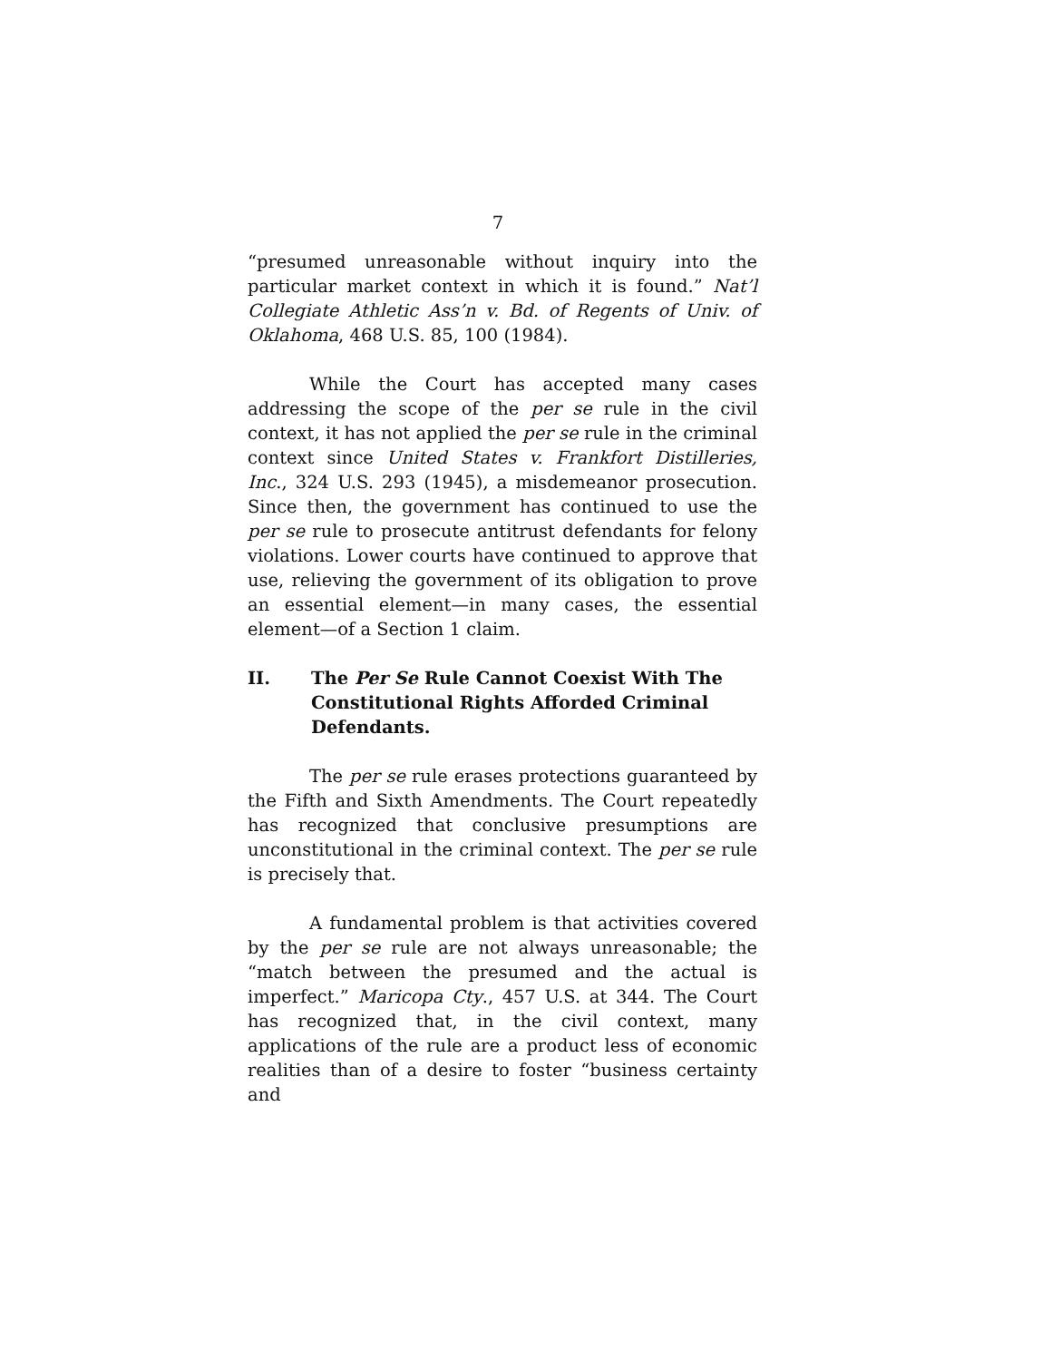7
“presumed unreasonable without inquiry into the particular market context in which it is found.” Nat’l Collegiate Athletic Ass’n v. Bd. of Regents of Univ. of Oklahoma, 468 U.S. 85, 100 (1984).
While the Court has accepted many cases addressing the scope of the per se rule in the civil context, it has not applied the per se rule in the criminal context since United States v. Frankfort Distilleries, Inc., 324 U.S. 293 (1945), a misdemeanor prosecution. Since then, the government has continued to use the per se rule to prosecute antitrust defendants for felony violations. Lower courts have continued to approve that use, relieving the government of its obligation to prove an essential element—in many cases, the essential element—of a Section 1 claim.
II. The Per Se Rule Cannot Coexist With The Constitutional Rights Afforded Criminal Defendants.
The per se rule erases protections guaranteed by the Fifth and Sixth Amendments. The Court repeatedly has recognized that conclusive presumptions are unconstitutional in the criminal context. The per se rule is precisely that.
A fundamental problem is that activities covered by the per se rule are not always unreasonable; the “match between the presumed and the actual is imperfect.” Maricopa Cty., 457 U.S. at 344. The Court has recognized that, in the civil context, many applications of the rule are a product less of economic realities than of a desire to foster “business certainty and